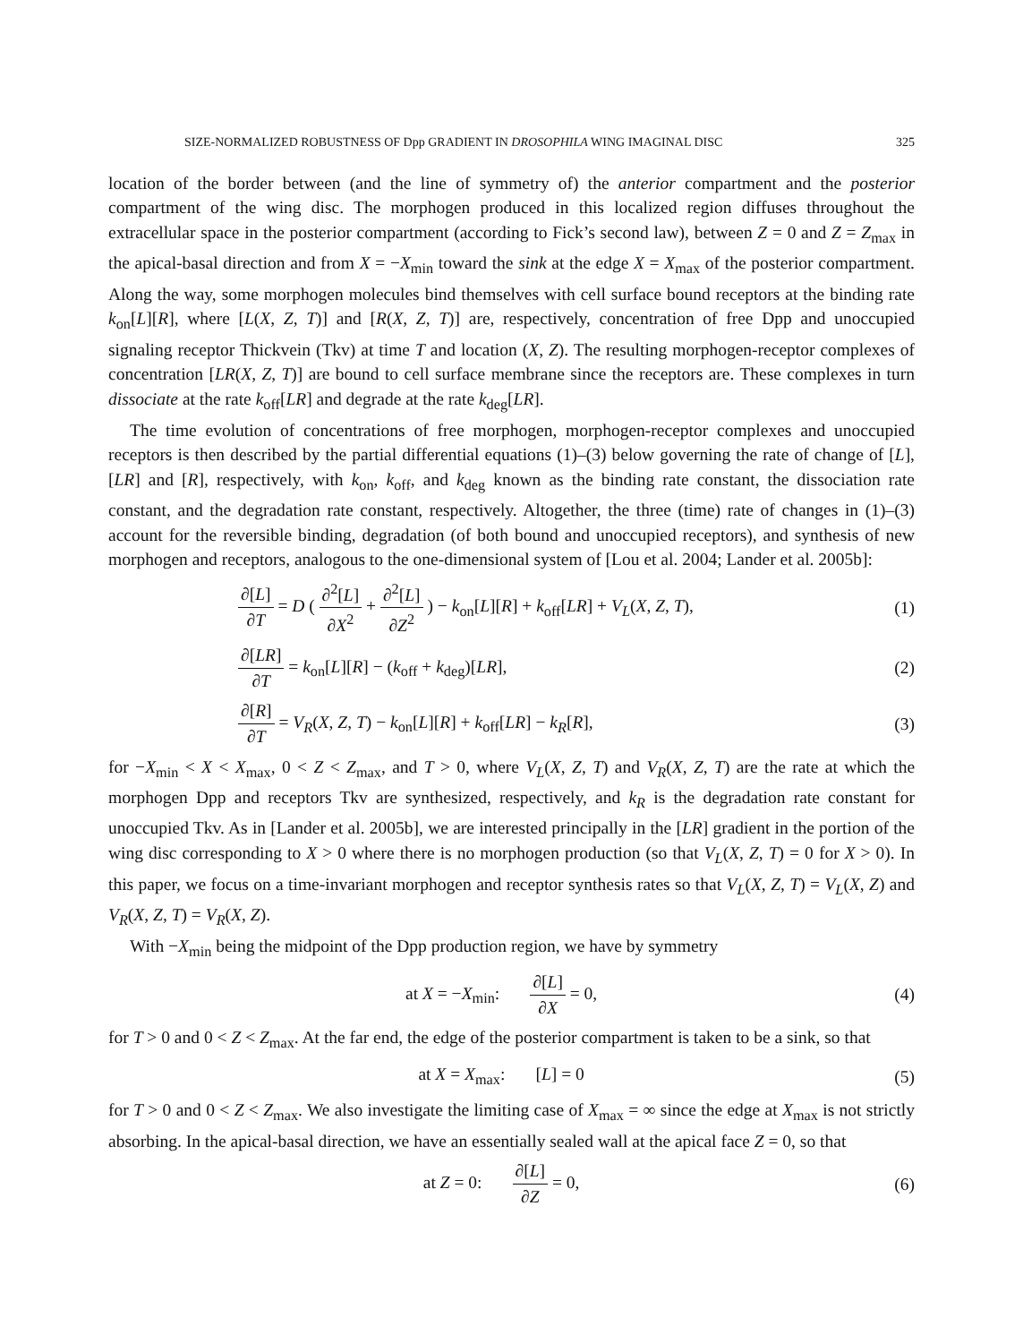SIZE-NORMALIZED ROBUSTNESS OF Dpp GRADIENT IN DROSOPHILA WING IMAGINAL DISC 325
location of the border between (and the line of symmetry of) the anterior compartment and the posterior compartment of the wing disc. The morphogen produced in this localized region diffuses throughout the extracellular space in the posterior compartment (according to Fick’s second law), between Z = 0 and Z = Z<sub>max</sub> in the apical-basal direction and from X = −X<sub>min</sub> toward the sink at the edge X = X<sub>max</sub> of the posterior compartment. Along the way, some morphogen molecules bind themselves with cell surface bound receptors at the binding rate k<sub>on</sub>[L][R], where [L(X, Z, T)] and [R(X, Z, T)] are, respectively, concentration of free Dpp and unoccupied signaling receptor Thickvein (Tkv) at time T and location (X, Z). The resulting morphogen-receptor complexes of concentration [LR(X, Z, T)] are bound to cell surface membrane since the receptors are. These complexes in turn dissociate at the rate k<sub>off</sub>[LR] and degrade at the rate k<sub>deg</sub>[LR].
The time evolution of concentrations of free morphogen, morphogen-receptor complexes and unoccupied receptors is then described by the partial differential equations (1)–(3) below governing the rate of change of [L], [LR] and [R], respectively, with k<sub>on</sub>, k<sub>off</sub>, and k<sub>deg</sub> known as the binding rate constant, the dissociation rate constant, and the degradation rate constant, respectively. Altogether, the three (time) rate of changes in (1)–(3) account for the reversible binding, degradation (of both bound and unoccupied receptors), and synthesis of new morphogen and receptors, analogous to the one-dimensional system of [Lou et al. 2004; Lander et al. 2005b]:
∂[L] ∂T = D ( ∂<sup>2</sup>[L] ∂X<sup>2</sup> + ∂<sup>2</sup>[L] ∂Z<sup>2</sup> ) − k<sub>on</sub>[L][R] + k<sub>off</sub>[LR] + V<sub>L</sub>(X, Z, T),
(1)
∂[LR] ∂T = k<sub>on</sub>[L][R] − (k<sub>off</sub> + k<sub>deg</sub>)[LR],
(2)
∂[R] ∂T = V<sub>R</sub>(X, Z, T) − k<sub>on</sub>[L][R] + k<sub>off</sub>[LR] − k<sub>R</sub>[R],
(3)
for −X<sub>min</sub> < X < X<sub>max</sub>, 0 < Z < Z<sub>max</sub>, and T > 0, where V<sub>L</sub>(X, Z, T) and V<sub>R</sub>(X, Z, T) are the rate at which the morphogen Dpp and receptors Tkv are synthesized, respectively, and k<sub>R</sub> is the degradation rate constant for unoccupied Tkv. As in [Lander et al. 2005b], we are interested principally in the [LR] gradient in the portion of the wing disc corresponding to X > 0 where there is no morphogen production (so that V<sub>L</sub>(X, Z, T) = 0 for X > 0). In this paper, we focus on a time-invariant morphogen and receptor synthesis rates so that V<sub>L</sub>(X, Z, T) = V<sub>L</sub>(X, Z) and V<sub>R</sub>(X, Z, T) = V<sub>R</sub>(X, Z).
With −X<sub>min</sub> being the midpoint of the Dpp production region, we have by symmetry
at X = −X<sub>min</sub>: ∂[L] ∂X = 0,
(4)
for T > 0 and 0 < Z < Z<sub>max</sub>. At the far end, the edge of the posterior compartment is taken to be a sink, so that
at X = X<sub>max</sub>: [L] = 0 (5)
for T > 0 and 0 < Z < Z<sub>max</sub>. We also investigate the limiting case of X<sub>max</sub> = ∞ since the edge at X<sub>max</sub> is not strictly absorbing. In the apical-basal direction, we have an essentially sealed wall at the apical face Z = 0, so that
at Z = 0: ∂[L] ∂Z = 0, (6)